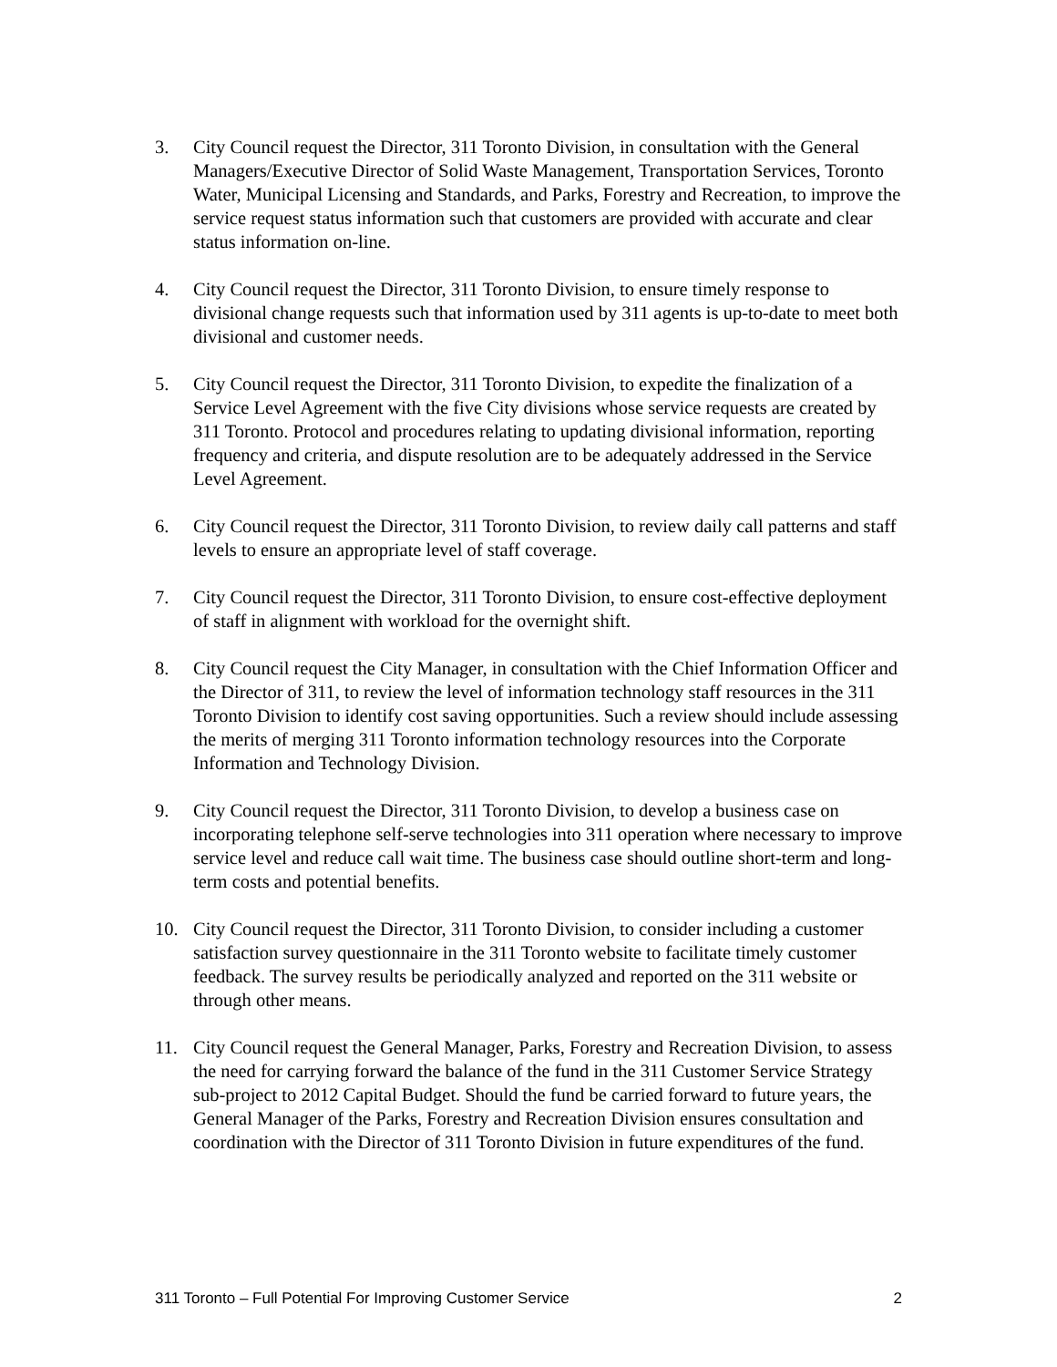3. City Council request the Director, 311 Toronto Division, in consultation with the General Managers/Executive Director of Solid Waste Management, Transportation Services, Toronto Water, Municipal Licensing and Standards, and Parks, Forestry and Recreation, to improve the service request status information such that customers are provided with accurate and clear status information on-line.
4. City Council request the Director, 311 Toronto Division, to ensure timely response to divisional change requests such that information used by 311 agents is up-to-date to meet both divisional and customer needs.
5. City Council request the Director, 311 Toronto Division, to expedite the finalization of a Service Level Agreement with the five City divisions whose service requests are created by 311 Toronto. Protocol and procedures relating to updating divisional information, reporting frequency and criteria, and dispute resolution are to be adequately addressed in the Service Level Agreement.
6. City Council request the Director, 311 Toronto Division, to review daily call patterns and staff levels to ensure an appropriate level of staff coverage.
7. City Council request the Director, 311 Toronto Division, to ensure cost-effective deployment of staff in alignment with workload for the overnight shift.
8. City Council request the City Manager, in consultation with the Chief Information Officer and the Director of 311, to review the level of information technology staff resources in the 311 Toronto Division to identify cost saving opportunities. Such a review should include assessing the merits of merging 311 Toronto information technology resources into the Corporate Information and Technology Division.
9. City Council request the Director, 311 Toronto Division, to develop a business case on incorporating telephone self-serve technologies into 311 operation where necessary to improve service level and reduce call wait time. The business case should outline short-term and long-term costs and potential benefits.
10. City Council request the Director, 311 Toronto Division, to consider including a customer satisfaction survey questionnaire in the 311 Toronto website to facilitate timely customer feedback. The survey results be periodically analyzed and reported on the 311 website or through other means.
11. City Council request the General Manager, Parks, Forestry and Recreation Division, to assess the need for carrying forward the balance of the fund in the 311 Customer Service Strategy sub-project to 2012 Capital Budget. Should the fund be carried forward to future years, the General Manager of the Parks, Forestry and Recreation Division ensures consultation and coordination with the Director of 311 Toronto Division in future expenditures of the fund.
311 Toronto – Full Potential For Improving Customer Service 2